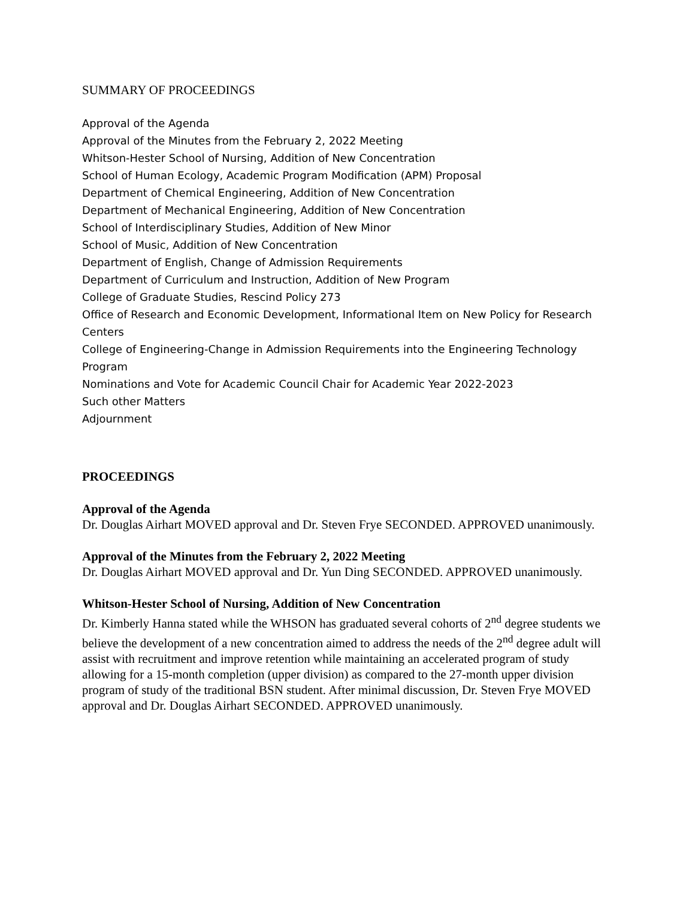SUMMARY OF PROCEEDINGS
Approval of the Agenda
Approval of the Minutes from the February 2, 2022 Meeting
Whitson-Hester School of Nursing, Addition of New Concentration
School of Human Ecology, Academic Program Modification (APM) Proposal
Department of Chemical Engineering, Addition of New Concentration
Department of Mechanical Engineering, Addition of New Concentration
School of Interdisciplinary Studies, Addition of New Minor
School of Music, Addition of New Concentration
Department of English, Change of Admission Requirements
Department of Curriculum and Instruction, Addition of New Program
College of Graduate Studies, Rescind Policy 273
Office of Research and Economic Development, Informational Item on New Policy for Research Centers
College of Engineering-Change in Admission Requirements into the Engineering Technology Program
Nominations and Vote for Academic Council Chair for Academic Year 2022-2023
Such other Matters
Adjournment
PROCEEDINGS
Approval of the Agenda
Dr. Douglas Airhart MOVED approval and Dr. Steven Frye SECONDED. APPROVED unanimously.
Approval of the Minutes from the February 2, 2022 Meeting
Dr. Douglas Airhart MOVED approval and Dr. Yun Ding SECONDED. APPROVED unanimously.
Whitson-Hester School of Nursing, Addition of New Concentration
Dr. Kimberly Hanna stated while the WHSON has graduated several cohorts of 2<sup>nd</sup> degree students we believe the development of a new concentration aimed to address the needs of the 2<sup>nd</sup> degree adult will assist with recruitment and improve retention while maintaining an accelerated program of study allowing for a 15-month completion (upper division) as compared to the 27-month upper division program of study of the traditional BSN student. After minimal discussion, Dr. Steven Frye MOVED approval and Dr. Douglas Airhart SECONDED. APPROVED unanimously.